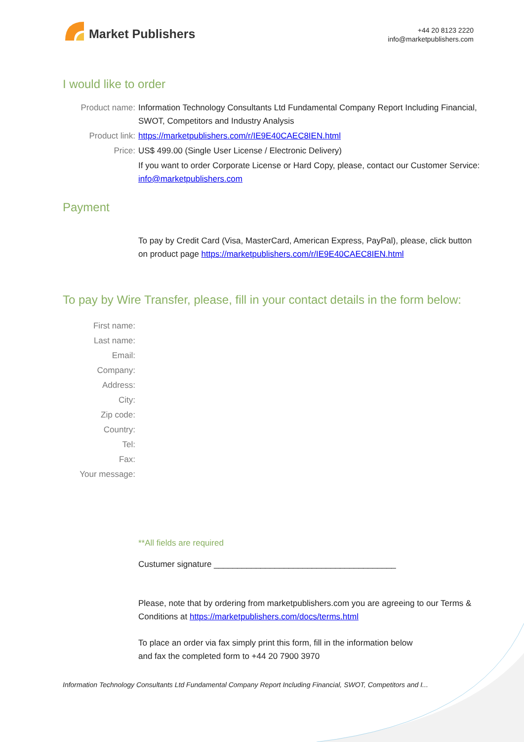Market Publishers
+44 20 8123 2220
info@marketpublishers.com
I would like to order
Product name: Information Technology Consultants Ltd Fundamental Company Report Including Financial, SWOT, Competitors and Industry Analysis
Product link: https://marketpublishers.com/r/IE9E40CAEC8IEN.html
Price: US$ 499.00 (Single User License / Electronic Delivery)
If you want to order Corporate License or Hard Copy, please, contact our Customer Service:
info@marketpublishers.com
Payment
To pay by Credit Card (Visa, MasterCard, American Express, PayPal), please, click button on product page https://marketpublishers.com/r/IE9E40CAEC8IEN.html
To pay by Wire Transfer, please, fill in your contact details in the form below:
First name:
Last name:
Email:
Company:
Address:
City:
Zip code:
Country:
Tel:
Fax:
Your message:
**All fields are required
Custumer signature _______________________________________
Please, note that by ordering from marketpublishers.com you are agreeing to our Terms & Conditions at https://marketpublishers.com/docs/terms.html
To place an order via fax simply print this form, fill in the information below
and fax the completed form to +44 20 7900 3970
Information Technology Consultants Ltd Fundamental Company Report Including Financial, SWOT, Competitors and I...